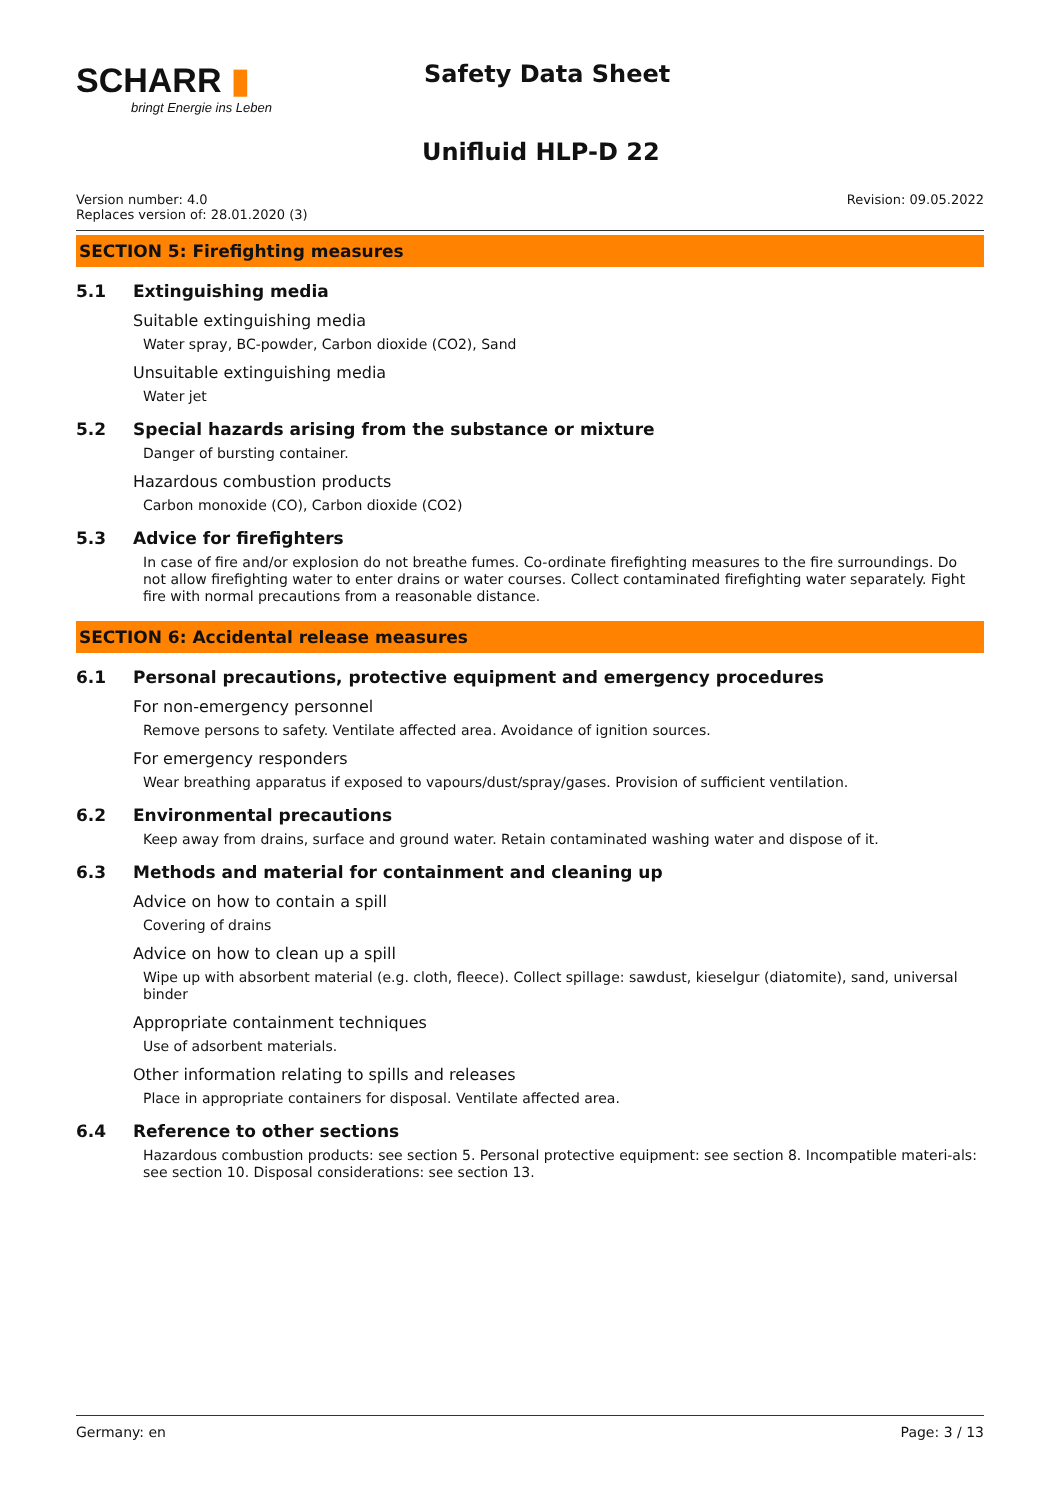SCHARR ▮
bringt Energie ins Leben
Safety Data Sheet
Unifluid HLP-D 22
Version number: 4.0
Replaces version of: 28.01.2020 (3)
Revision: 09.05.2022
SECTION 5: Firefighting measures
5.1 Extinguishing media
Suitable extinguishing media
Water spray, BC-powder, Carbon dioxide (CO2), Sand
Unsuitable extinguishing media
Water jet
5.2 Special hazards arising from the substance or mixture
Danger of bursting container.
Hazardous combustion products
Carbon monoxide (CO), Carbon dioxide (CO2)
5.3 Advice for firefighters
In case of fire and/or explosion do not breathe fumes. Co-ordinate firefighting measures to the fire surroundings. Do not allow firefighting water to enter drains or water courses. Collect contaminated firefighting water separately. Fight fire with normal precautions from a reasonable distance.
SECTION 6: Accidental release measures
6.1 Personal precautions, protective equipment and emergency procedures
For non-emergency personnel
Remove persons to safety. Ventilate affected area. Avoidance of ignition sources.
For emergency responders
Wear breathing apparatus if exposed to vapours/dust/spray/gases. Provision of sufficient ventilation.
6.2 Environmental precautions
Keep away from drains, surface and ground water. Retain contaminated washing water and dispose of it.
6.3 Methods and material for containment and cleaning up
Advice on how to contain a spill
Covering of drains
Advice on how to clean up a spill
Wipe up with absorbent material (e.g. cloth, fleece). Collect spillage: sawdust, kieselgur (diatomite), sand, universal binder
Appropriate containment techniques
Use of adsorbent materials.
Other information relating to spills and releases
Place in appropriate containers for disposal. Ventilate affected area.
6.4 Reference to other sections
Hazardous combustion products: see section 5. Personal protective equipment: see section 8. Incompatible materi-als: see section 10. Disposal considerations: see section 13.
Germany: en Page: 3 / 13